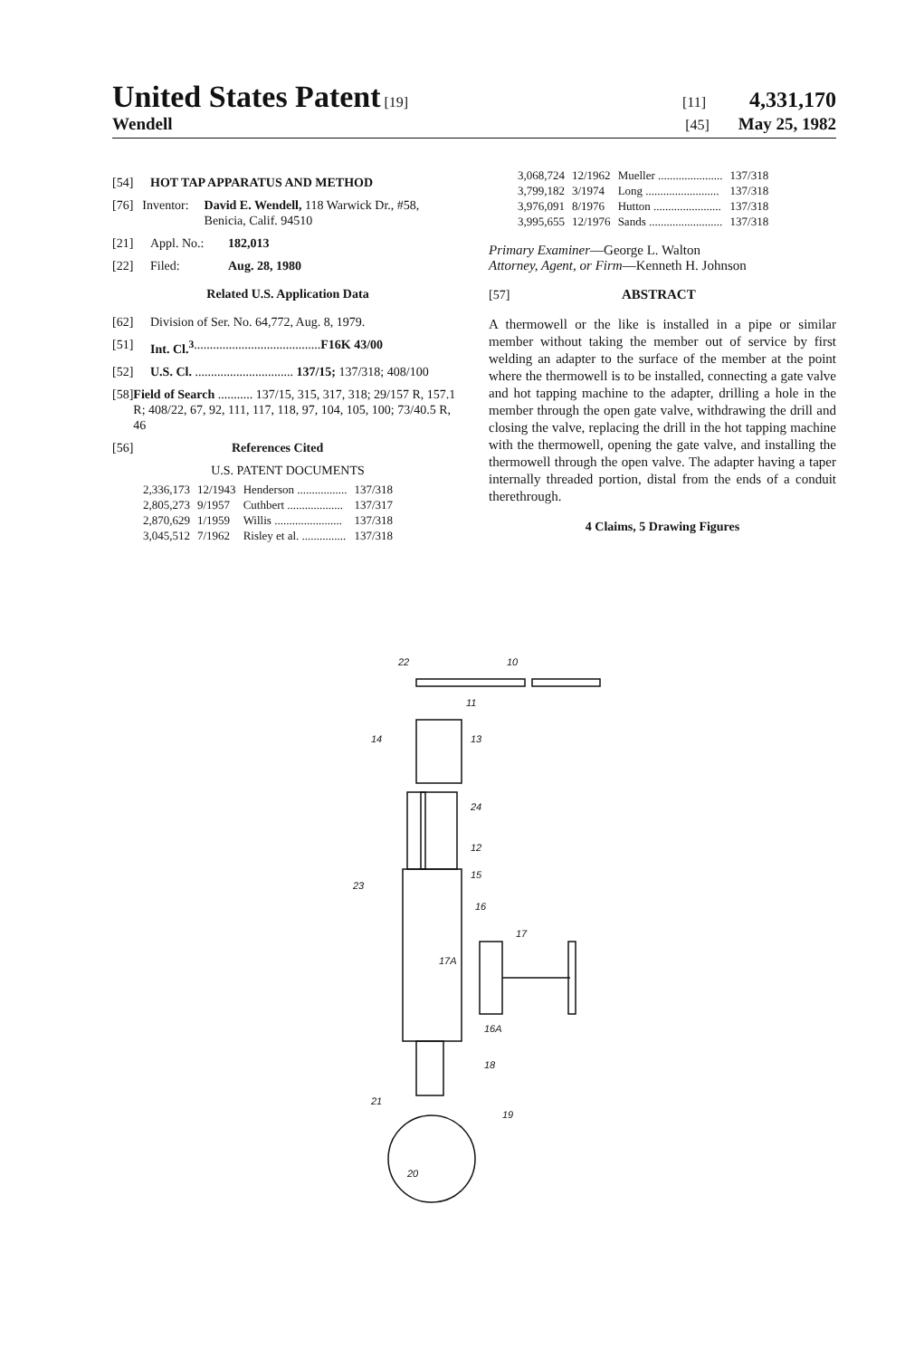United States Patent [19] [11] 4,331,170
Wendell [45] May 25, 1982
[54] HOT TAP APPARATUS AND METHOD
[76] Inventor: David E. Wendell, 118 Warwick Dr., #58, Benicia, Calif. 94510
[21] Appl. No.: 182,013
[22] Filed: Aug. 28, 1980
Related U.S. Application Data
[62] Division of Ser. No. 64,772, Aug. 8, 1979.
[51] Int. Cl.<sup>3</sup> ........................................ F16K 43/00
[52] U.S. Cl. ............................... 137/15; 137/318; 408/100
[58] Field of Search ........... 137/15, 315, 317, 318; 29/157 R, 157.1 R; 408/22, 67, 92, 111, 117, 118, 97, 104, 105, 100; 73/40.5 R, 46
[56] References Cited
U.S. PATENT DOCUMENTS
| 2,336,173 | 12/1943 | Henderson ................. | 137/318 |
| 2,805,273 | 9/1957 | Cuthbert ................... | 137/317 |
| 2,870,629 | 1/1959 | Willis ....................... | 137/318 |
| 3,045,512 | 7/1962 | Risley et al. ............... | 137/318 |
| 3,068,724 | 12/1962 | Mueller ...................... | 137/318 |
| 3,799,182 | 3/1974 | Long ......................... | 137/318 |
| 3,976,091 | 8/1976 | Hutton ....................... | 137/318 |
| 3,995,655 | 12/1976 | Sands ......................... | 137/318 |
Primary Examiner—George L. Walton
Attorney, Agent, or Firm—Kenneth H. Johnson
[57] ABSTRACT
A thermowell or the like is installed in a pipe or similar member without taking the member out of service by first welding an adapter to the surface of the member at the point where the thermowell is to be installed, connecting a gate valve and hot tapping machine to the adapter, drilling a hole in the member through the open gate valve, withdrawing the drill and closing the valve, replacing the drill in the hot tapping machine with the thermowell, opening the gate valve, and installing the thermowell through the open valve. The adapter having a taper internally threaded portion, distal from the ends of a conduit therethrough.
4 Claims, 5 Drawing Figures
22
10
11
14
13
24
12
15
23
16
17
17A
16A
18
21
19
20